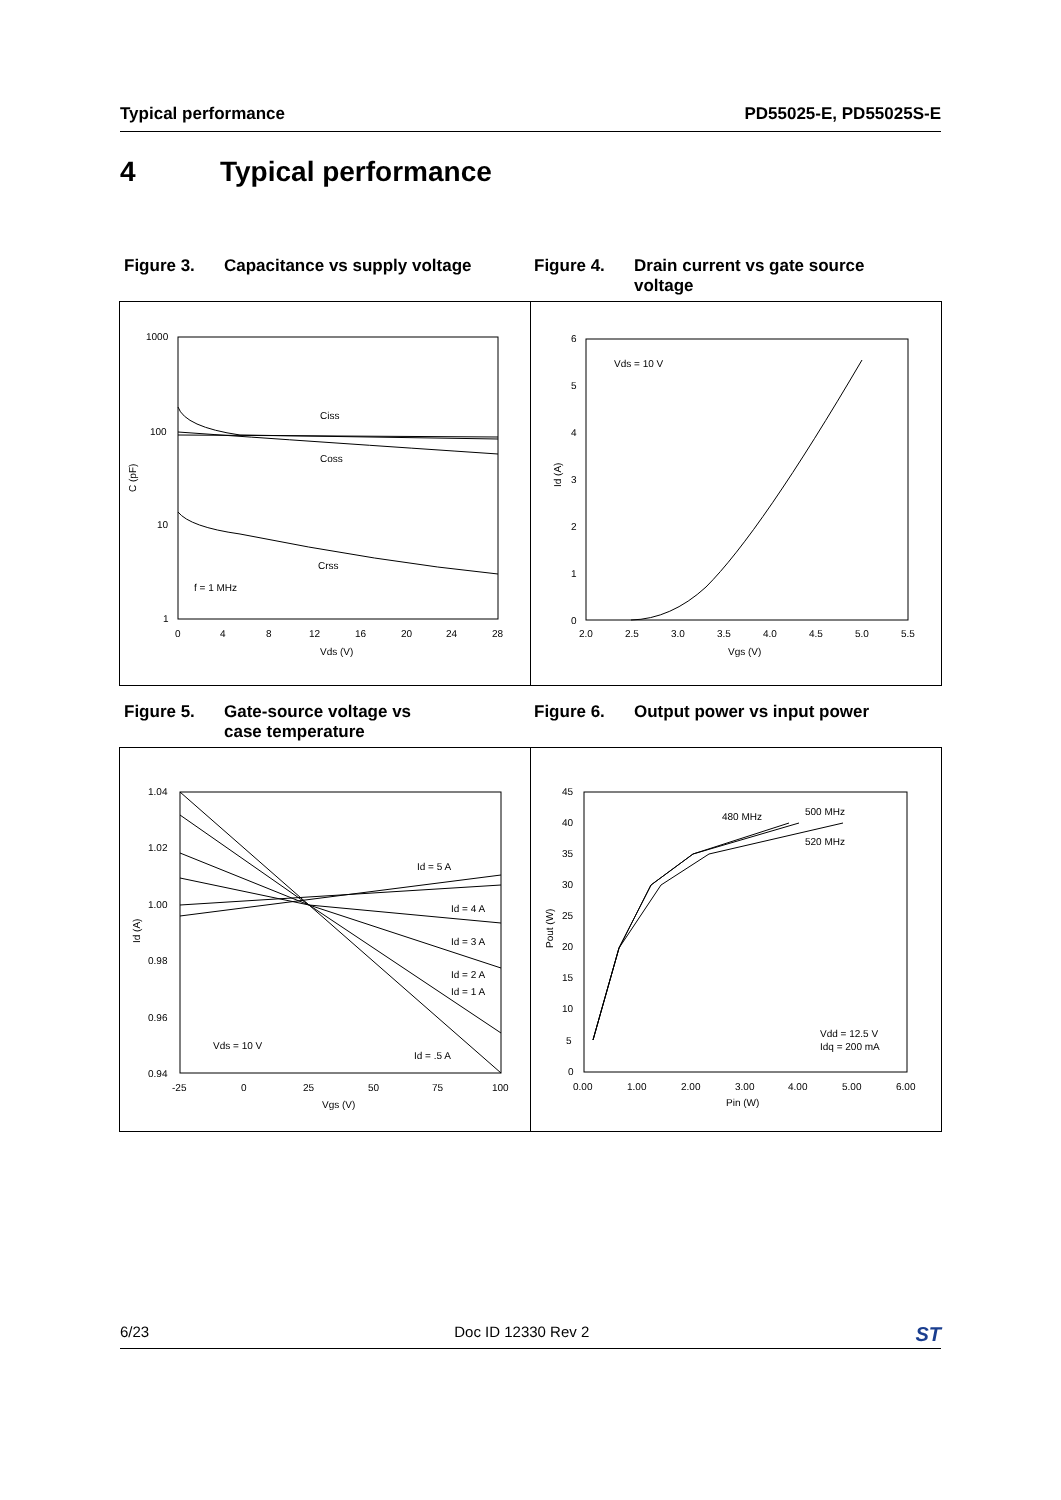Typical performance PD55025-E, PD55025S-E
4 Typical performance
Figure 3. Capacitance vs supply voltage
Figure 4. Drain current vs gate source
voltage
1000
100
10
1
0
4
8
12
16
20
24
28
Vds (V)
Ciss
Coss
Crss
f = 1 MHz
C (pF)
6
5
4
3
2
1
0
2.0
2.5
3.0
3.5
4.0
4.5
5.0
5.5
Vgs (V)
Vds = 10 V
Id (A)
Figure 5. Gate-source voltage vs
case temperature
Figure 6. Output power vs input power
1.04
1.02
1.00
0.98
0.96
0.94
-25
0
25
50
75
100
Vgs (V)
Vds = 10 V
Id = 5 A
Id = 4 A
Id = 3 A
Id = 2 A
Id = 1 A
Id = .5 A
Id (A)
45
40
35
30
25
20
15
10
5
0
0.00
1.00
2.00
3.00
4.00
5.00
6.00
Pin (W)
480 MHz
500 MHz
520 MHz
Vdd = 12.5 V
Idq = 200 mA
Pout (W)
6/23 Doc ID 12330 Rev 2 ST